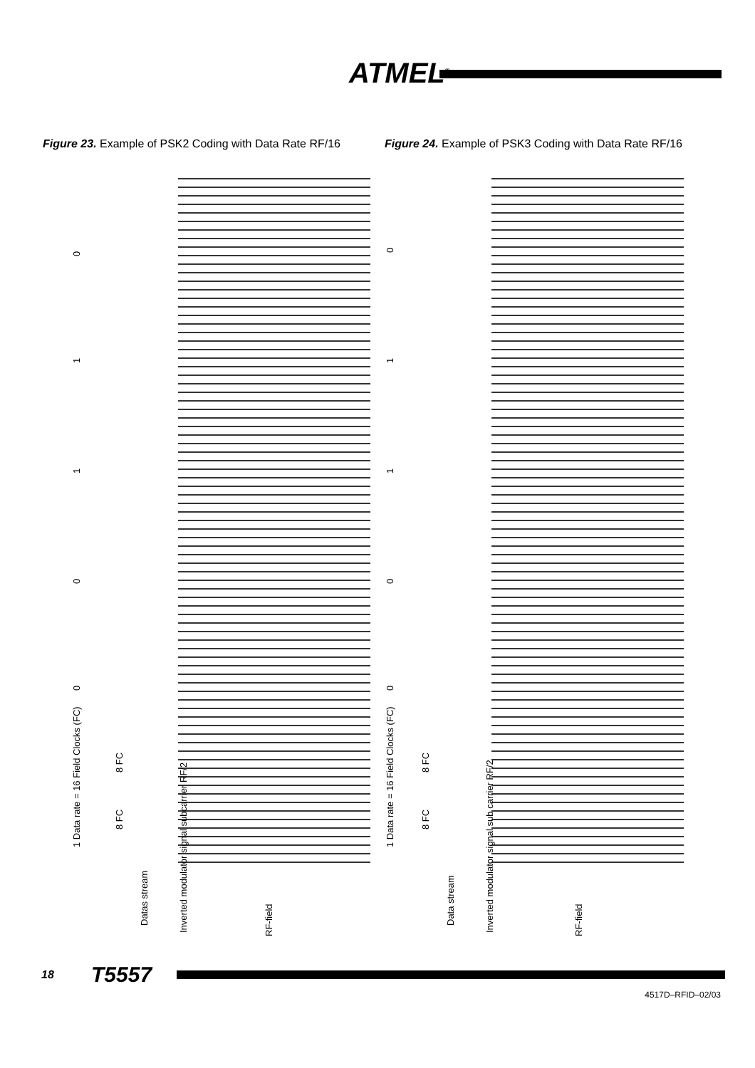ATMEL<sup>®</sup>
Figure 23. Example of PSK2 Coding with Data Rate RF/16
Figure 24. Example of PSK3 Coding with Data Rate RF/16
0
1
1
0
0
1 Data rate = 16 Field Clocks (FC)
8 FC
8 FC
Datas stream
Inverted modulator signal subcarrier RF/2 RF-field
0
1
1
0
0
1 Data rate = 16 Field Clocks (FC)
8 FC
8 FC
Data stream
Inverted modulator signal sub carrier RF/2 RF-field
18 T5557
4517D–RFID–02/03